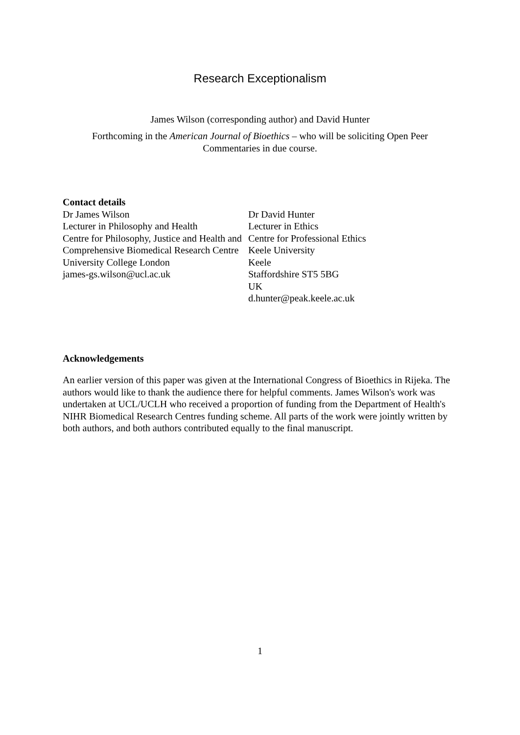Research Exceptionalism
James Wilson (corresponding author) and David Hunter
Forthcoming in the American Journal of Bioethics – who will be soliciting Open Peer Commentaries in due course.
Contact details
Dr James Wilson
Lecturer in Philosophy and Health
Centre for Philosophy, Justice and Health and Comprehensive Biomedical Research Centre
University College London
james-gs.wilson@ucl.ac.uk
Dr David Hunter
Lecturer in Ethics
Centre for Professional Ethics
Keele University
Keele
Staffordshire ST5 5BG
UK
d.hunter@peak.keele.ac.uk
Acknowledgements
An earlier version of this paper was given at the International Congress of Bioethics in Rijeka. The authors would like to thank the audience there for helpful comments. James Wilson's work was undertaken at UCL/UCLH who received a proportion of funding from the Department of Health's NIHR Biomedical Research Centres funding scheme. All parts of the work were jointly written by both authors, and both authors contributed equally to the final manuscript.
1